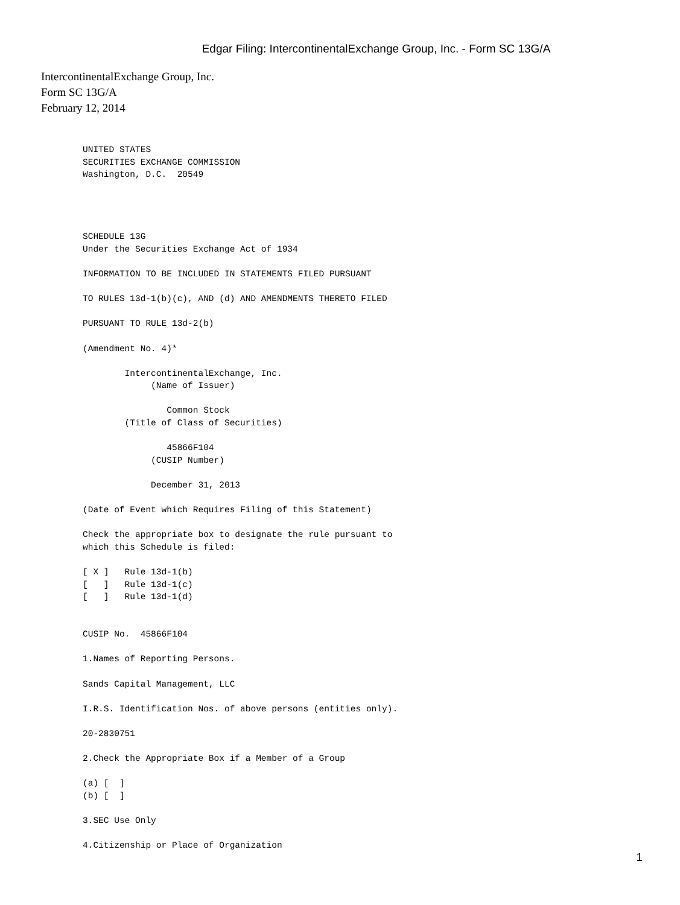Edgar Filing: IntercontinentalExchange Group, Inc. - Form SC 13G/A
IntercontinentalExchange Group, Inc.
Form SC 13G/A
February 12, 2014
UNITED STATES
SECURITIES EXCHANGE COMMISSION
Washington, D.C.  20549




SCHEDULE 13G
Under the Securities Exchange Act of 1934

INFORMATION TO BE INCLUDED IN STATEMENTS FILED PURSUANT

TO RULES 13d-1(b)(c), AND (d) AND AMENDMENTS THERETO FILED

PURSUANT TO RULE 13d-2(b)

(Amendment No. 4)*

        IntercontinentalExchange, Inc.
             (Name of Issuer)

                Common Stock
        (Title of Class of Securities)

                45866F104
             (CUSIP Number)

             December 31, 2013

(Date of Event which Requires Filing of this Statement)

Check the appropriate box to designate the rule pursuant to
which this Schedule is filed:

[ X ]   Rule 13d-1(b)
[   ]   Rule 13d-1(c)
[   ]   Rule 13d-1(d)


CUSIP No.  45866F104

1.Names of Reporting Persons.

Sands Capital Management, LLC

I.R.S. Identification Nos. of above persons (entities only).

20-2830751

2.Check the Appropriate Box if a Member of a Group

(a) [  ]
(b) [  ]

3.SEC Use Only

4.Citizenship or Place of Organization
1